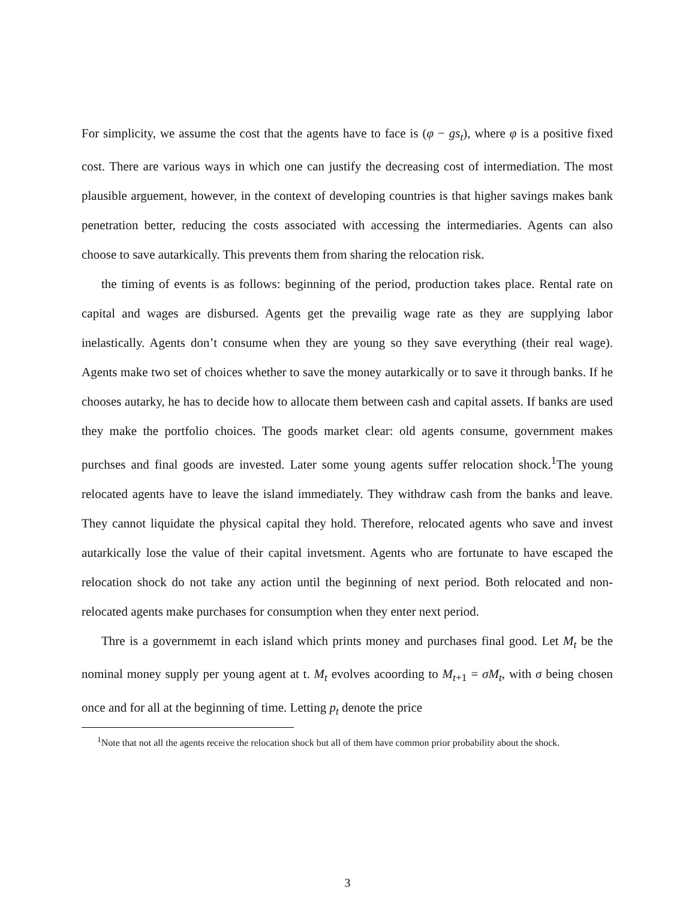For simplicity, we assume the cost that the agents have to face is (φ − gs<sub>t</sub>), where φ is a positive fixed cost. There are various ways in which one can justify the decreasing cost of intermediation. The most plausible arguement, however, in the context of developing countries is that higher savings makes bank penetration better, reducing the costs associated with accessing the intermediaries. Agents can also choose to save autarkically. This prevents them from sharing the relocation risk.
the timing of events is as follows: beginning of the period, production takes place. Rental rate on capital and wages are disbursed. Agents get the prevailig wage rate as they are supplying labor inelastically. Agents don’t consume when they are young so they save everything (their real wage). Agents make two set of choices whether to save the money autarkically or to save it through banks. If he chooses autarky, he has to decide how to allocate them between cash and capital assets. If banks are used they make the portfolio choices. The goods market clear: old agents consume, government makes purchses and final goods are invested. Later some young agents suffer relocation shock.<sup>1</sup>The young relocated agents have to leave the island immediately. They withdraw cash from the banks and leave. They cannot liquidate the physical capital they hold. Therefore, relocated agents who save and invest autarkically lose the value of their capital invetsment. Agents who are fortunate to have escaped the relocation shock do not take any action until the beginning of next period. Both relocated and non-relocated agents make purchases for consumption when they enter next period.
Thre is a governmemt in each island which prints money and purchases final good. Let M<sub>t</sub> be the nominal money supply per young agent at t. M<sub>t</sub> evolves acoording to M<sub>t+1</sub> = σM<sub>t</sub>, with σ being chosen once and for all at the beginning of time. Letting p<sub>t</sub> denote the price
<sup>1</sup> Note that not all the agents receive the relocation shock but all of them have common prior probability about the shock.
3